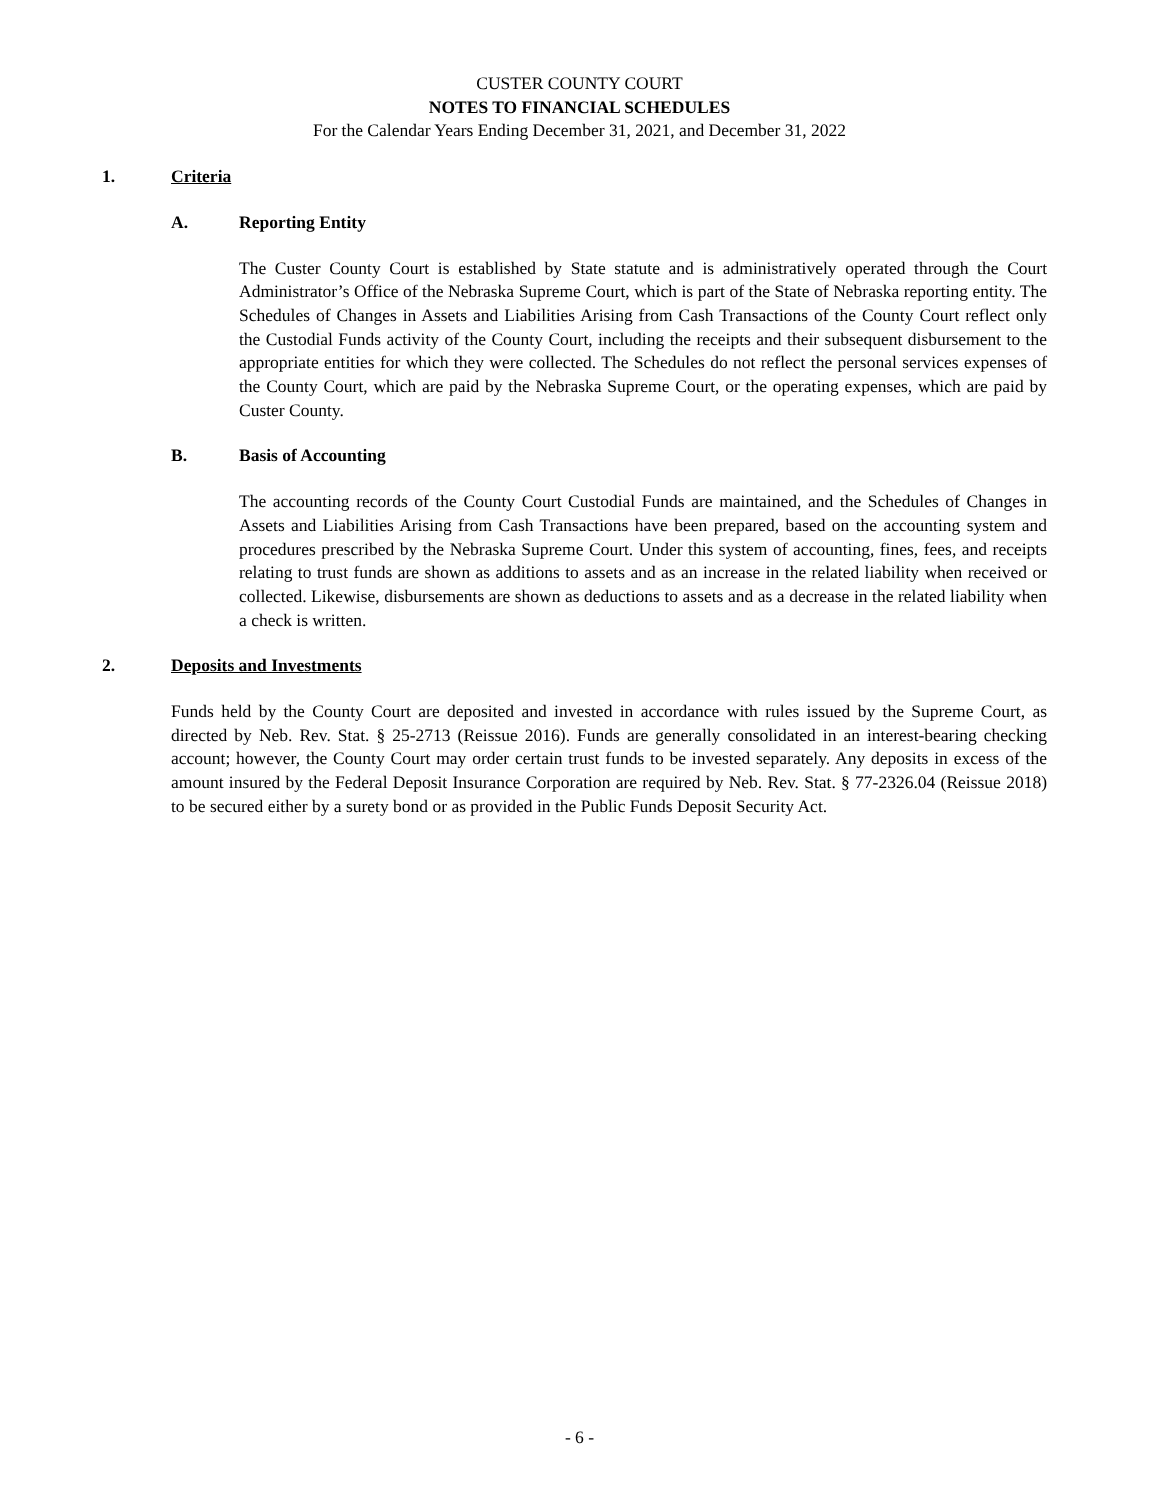CUSTER COUNTY COURT
NOTES TO FINANCIAL SCHEDULES
For the Calendar Years Ending December 31, 2021, and December 31, 2022
1. Criteria
A. Reporting Entity
The Custer County Court is established by State statute and is administratively operated through the Court Administrator’s Office of the Nebraska Supreme Court, which is part of the State of Nebraska reporting entity. The Schedules of Changes in Assets and Liabilities Arising from Cash Transactions of the County Court reflect only the Custodial Funds activity of the County Court, including the receipts and their subsequent disbursement to the appropriate entities for which they were collected. The Schedules do not reflect the personal services expenses of the County Court, which are paid by the Nebraska Supreme Court, or the operating expenses, which are paid by Custer County.
B. Basis of Accounting
The accounting records of the County Court Custodial Funds are maintained, and the Schedules of Changes in Assets and Liabilities Arising from Cash Transactions have been prepared, based on the accounting system and procedures prescribed by the Nebraska Supreme Court. Under this system of accounting, fines, fees, and receipts relating to trust funds are shown as additions to assets and as an increase in the related liability when received or collected. Likewise, disbursements are shown as deductions to assets and as a decrease in the related liability when a check is written.
2. Deposits and Investments
Funds held by the County Court are deposited and invested in accordance with rules issued by the Supreme Court, as directed by Neb. Rev. Stat. § 25-2713 (Reissue 2016). Funds are generally consolidated in an interest-bearing checking account; however, the County Court may order certain trust funds to be invested separately. Any deposits in excess of the amount insured by the Federal Deposit Insurance Corporation are required by Neb. Rev. Stat. § 77-2326.04 (Reissue 2018) to be secured either by a surety bond or as provided in the Public Funds Deposit Security Act.
- 6 -